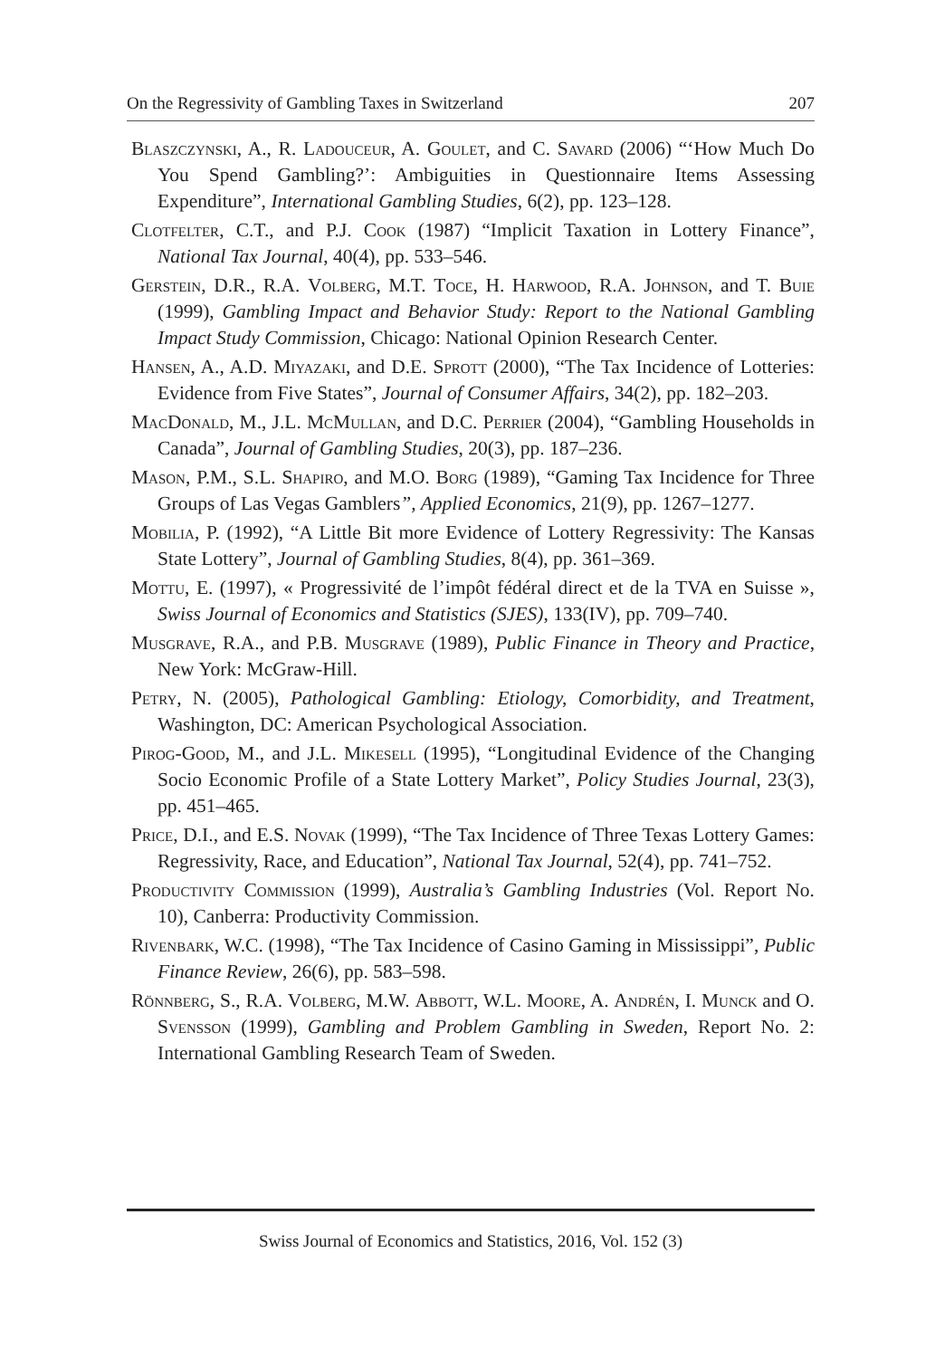On the Regressivity of Gambling Taxes in Switzerland 207
Blaszczynski, A., R. Ladouceur, A. Goulet, and C. Savard (2006) “‘How Much Do You Spend Gambling?’: Ambiguities in Questionnaire Items Assessing Expenditure”, International Gambling Studies, 6(2), pp. 123–128.
Clotfelter, C.T., and P.J. Cook (1987) “Implicit Taxation in Lottery Finance”, National Tax Journal, 40(4), pp. 533–546.
Gerstein, D.R., R.A. Volberg, M.T. Toce, H. Harwood, R.A. Johnson, and T. Buie (1999), Gambling Impact and Behavior Study: Report to the National Gambling Impact Study Commission, Chicago: National Opinion Research Center.
Hansen, A., A.D. Miyazaki, and D.E. Sprott (2000), “The Tax Incidence of Lotteries: Evidence from Five States”, Journal of Consumer Affairs, 34(2), pp. 182–203.
MacDonald, M., J.L. McMullan, and D.C. Perrier (2004), “Gambling Households in Canada”, Journal of Gambling Studies, 20(3), pp. 187–236.
Mason, P.M., S.L. Shapiro, and M.O. Borg (1989), “Gaming Tax Incidence for Three Groups of Las Vegas Gamblers”, Applied Economics, 21(9), pp. 1267–1277.
Mobilia, P. (1992), “A Little Bit more Evidence of Lottery Regressivity: The Kansas State Lottery”, Journal of Gambling Studies, 8(4), pp. 361–369.
Mottu, E. (1997), « Progressivité de l’impôt fédéral direct et de la TVA en Suisse », Swiss Journal of Economics and Statistics (SJES), 133(IV), pp. 709–740.
Musgrave, R.A., and P.B. Musgrave (1989), Public Finance in Theory and Practice, New York: McGraw-Hill.
Petry, N. (2005), Pathological Gambling: Etiology, Comorbidity, and Treatment, Washington, DC: American Psychological Association.
Pirog-Good, M., and J.L. Mikesell (1995), “Longitudinal Evidence of the Changing Socio Economic Profile of a State Lottery Market”, Policy Studies Journal, 23(3), pp. 451–465.
Price, D.I., and E.S. Novak (1999), “The Tax Incidence of Three Texas Lottery Games: Regressivity, Race, and Education”, National Tax Journal, 52(4), pp. 741–752.
Productivity Commission (1999), Australia’s Gambling Industries (Vol. Report No. 10), Canberra: Productivity Commission.
Rivenbark, W.C. (1998), “The Tax Incidence of Casino Gaming in Mississippi”, Public Finance Review, 26(6), pp. 583–598.
Rönnberg, S., R.A. Volberg, M.W. Abbott, W.L. Moore, A. Andrén, I. Munck and O. Svensson (1999), Gambling and Problem Gambling in Sweden, Report No. 2: International Gambling Research Team of Sweden.
Swiss Journal of Economics and Statistics, 2016, Vol. 152 (3)